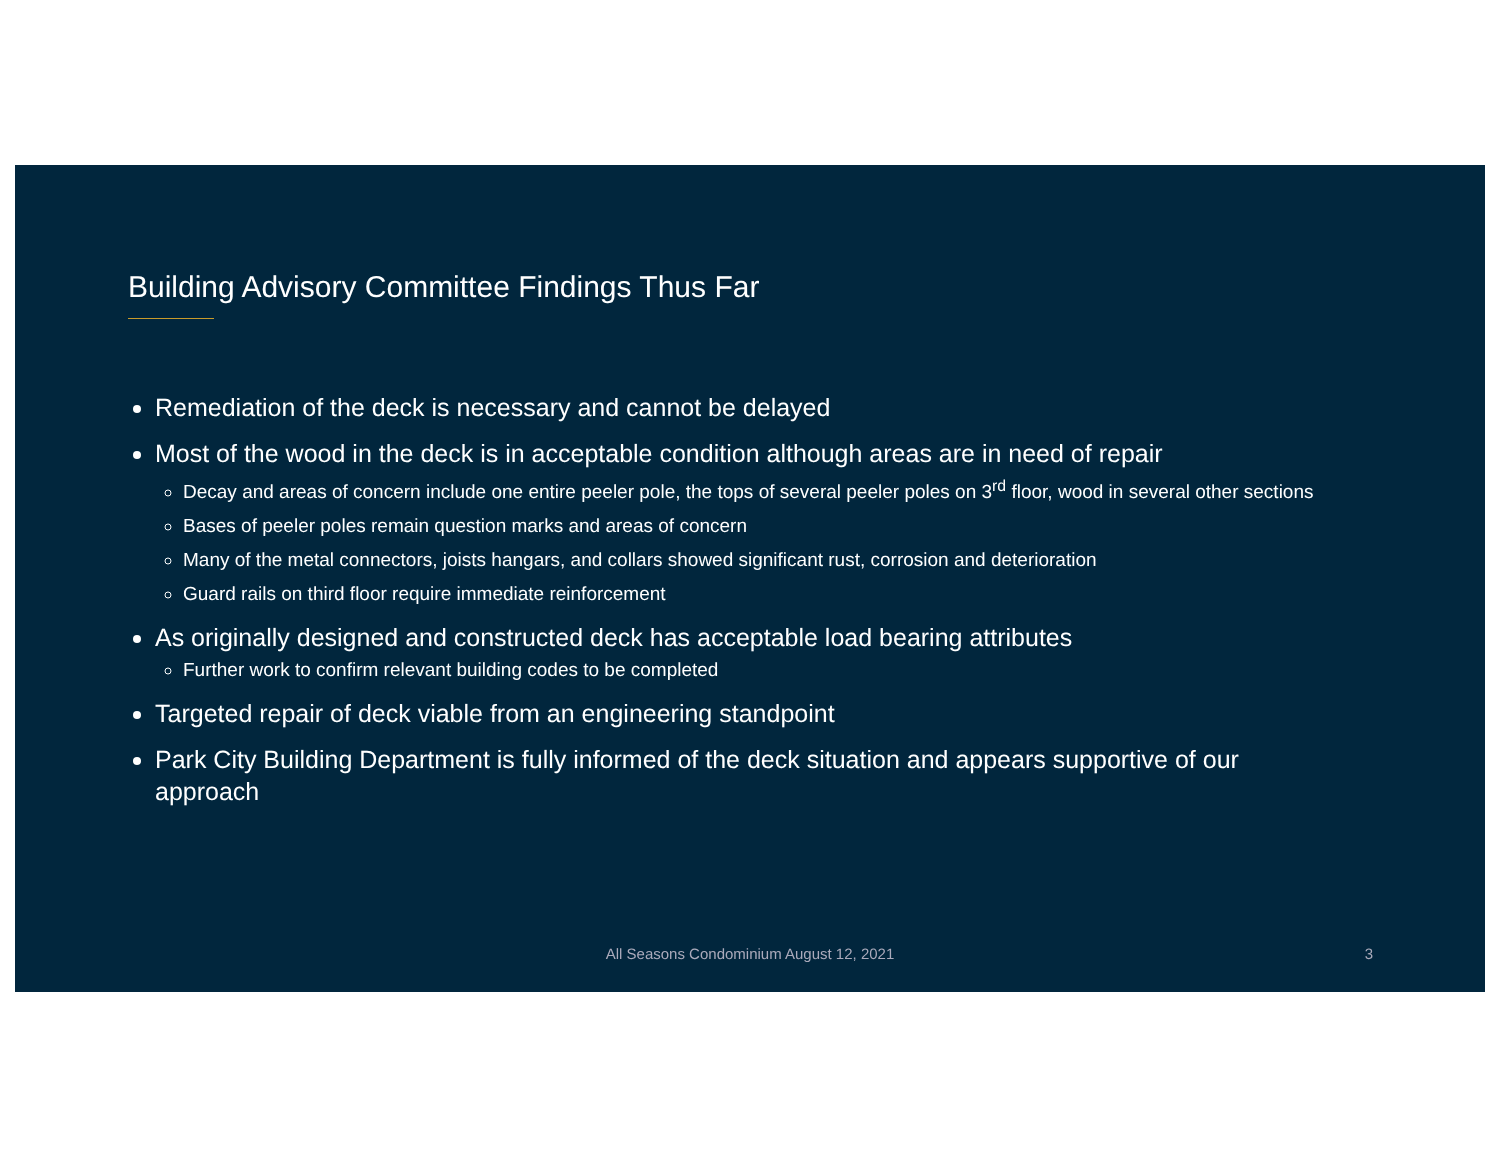Building Advisory Committee Findings Thus Far
Remediation of the deck is necessary and cannot be delayed
Most of the wood in the deck is in acceptable condition although areas are in need of repair
Decay and areas of concern include one entire peeler pole, the tops of several peeler poles on 3<sup>rd</sup> floor, wood in several other sections
Bases of peeler poles remain question marks and areas of concern
Many of the metal connectors, joists hangars, and collars showed significant rust, corrosion and deterioration
Guard rails on third floor require immediate reinforcement
As originally designed and constructed deck has acceptable load bearing attributes
Further work to confirm relevant building codes to be completed
Targeted repair of deck viable from an engineering standpoint
Park City Building Department is fully informed of the deck situation and appears supportive of our approach
All Seasons Condominium August 12, 2021
3